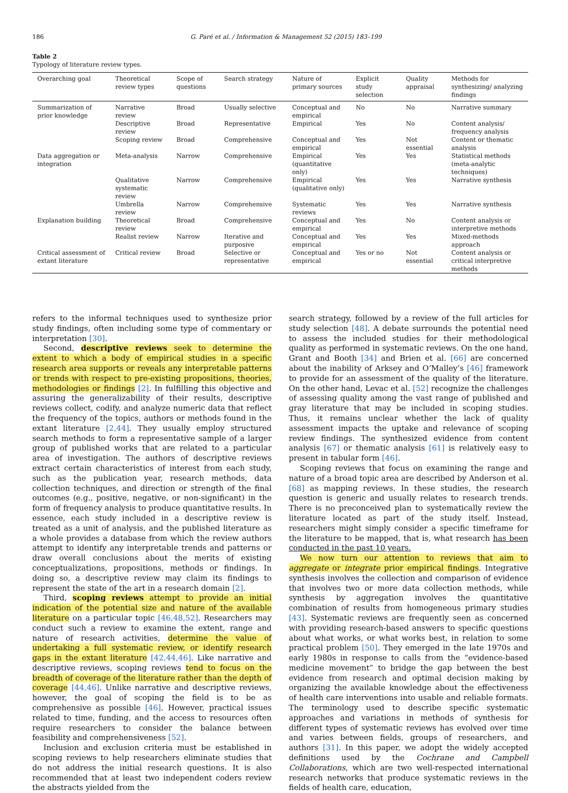186 G. Paré et al. / Information & Management 52 (2015) 183–199
Table 2
Typology of literature review types.
| Overarching goal | Theoretical review types | Scope of questions | Search strategy | Nature of primary sources | Explicit study selection | Quality appraisal | Methods for synthesizing/ analyzing findings |
| --- | --- | --- | --- | --- | --- | --- | --- |
| Summarization of prior knowledge | Narrative review | Broad | Usually selective | Conceptual and empirical | No | No | Narrative summary |
| | Descriptive review | Broad | Representative | Empirical | Yes | No | Content analysis/ frequency analysis |
| | Scoping review | Broad | Comprehensive | Conceptual and empirical | Yes | Not essential | Content or thematic analysis |
| Data aggregation or integration | Meta-analysis | Narrow | Comprehensive | Empirical (quantitative only) | Yes | Yes | Statistical methods (meta-analytic techniques) |
| | Qualitative systematic review | Narrow | Comprehensive | Empirical (qualitative only) | Yes | Yes | Narrative synthesis |
| | Umbrella review | Narrow | Comprehensive | Systematic reviews | Yes | Yes | Narrative synthesis |
| Explanation building | Theoretical review | Broad | Comprehensive | Conceptual and empirical | Yes | No | Content analysis or interpretive methods |
| | Realist review | Narrow | Iterative and purposive | Conceptual and empirical | Yes | Yes | Mixed-methods approach |
| Critical assessment of extant literature | Critical review | Broad | Selective or representative | Conceptual and empirical | Yes or no | Not essential | Content analysis or critical interpretive methods |
refers to the informal techniques used to synthesize prior study findings, often including some type of commentary or interpretation [30].
Second, descriptive reviews seek to determine the extent to which a body of empirical studies in a specific research area supports or reveals any interpretable patterns or trends with respect to pre-existing propositions, theories, methodologies or findings [2]. In fulfilling this objective and assuring the generalizability of their results, descriptive reviews collect, codify, and analyze numeric data that reflect the frequency of the topics, authors or methods found in the extant literature [2,44]. They usually employ structured search methods to form a representative sample of a larger group of published works that are related to a particular area of investigation. The authors of descriptive reviews extract certain characteristics of interest from each study, such as the publication year, research methods, data collection techniques, and direction or strength of the final outcomes (e.g., positive, negative, or non-significant) in the form of frequency analysis to produce quantitative results. In essence, each study included in a descriptive review is treated as a unit of analysis, and the published literature as a whole provides a database from which the review authors attempt to identify any interpretable trends and patterns or draw overall conclusions about the merits of existing conceptualizations, propositions, methods or findings. In doing so, a descriptive review may claim its findings to represent the state of the art in a research domain [2].
Third, scoping reviews attempt to provide an initial indication of the potential size and nature of the available literature on a particular topic [46,48,52]. Researchers may conduct such a review to examine the extent, range and nature of research activities, determine the value of undertaking a full systematic review, or identify research gaps in the extant literature [42,44,46]. Like narrative and descriptive reviews, scoping reviews tend to focus on the breadth of coverage of the literature rather than the depth of coverage [44,46]. Unlike narrative and descriptive reviews, however, the goal of scoping the field is to be as comprehensive as possible [46]. However, practical issues related to time, funding, and the access to resources often require researchers to consider the balance between feasibility and comprehensiveness [52].
Inclusion and exclusion criteria must be established in scoping reviews to help researchers eliminate studies that do not address the initial research questions. It is also recommended that at least two independent coders review the abstracts yielded from the
search strategy, followed by a review of the full articles for study selection [48]. A debate surrounds the potential need to assess the included studies for their methodological quality as performed in systematic reviews. On the one hand, Grant and Booth [34] and Brien et al. [66] are concerned about the inability of Arksey and O’Malley’s [46] framework to provide for an assessment of the quality of the literature. On the other hand, Levac et al. [52] recognize the challenges of assessing quality among the vast range of published and gray literature that may be included in scoping studies. Thus, it remains unclear whether the lack of quality assessment impacts the uptake and relevance of scoping review findings. The synthesized evidence from content analysis [67] or thematic analysis [61] is relatively easy to present in tabular form [46].
Scoping reviews that focus on examining the range and nature of a broad topic area are described by Anderson et al. [68] as mapping reviews. In these studies, the research question is generic and usually relates to research trends. There is no preconceived plan to systematically review the literature located as part of the study itself. Instead, researchers might simply consider a specific timeframe for the literature to be mapped, that is, what research has been conducted in the past 10 years.
We now turn our attention to reviews that aim to aggregate or integrate prior empirical findings. Integrative synthesis involves the collection and comparison of evidence that involves two or more data collection methods, while synthesis by aggregation involves the quantitative combination of results from homogeneous primary studies [43]. Systematic reviews are frequently seen as concerned with providing research-based answers to specific questions about what works, or what works best, in relation to some practical problem [50]. They emerged in the late 1970s and early 1980s in response to calls from the “evidence-based medicine movement” to bridge the gap between the best evidence from research and optimal decision making by organizing the available knowledge about the effectiveness of health care interventions into usable and reliable formats. The terminology used to describe specific systematic approaches and variations in methods of synthesis for different types of systematic reviews has evolved over time and varies between fields, groups of researchers, and authors [31]. In this paper, we adopt the widely accepted definitions used by the Cochrane and Campbell Collaborations, which are two well-respected international research networks that produce systematic reviews in the fields of health care, education,